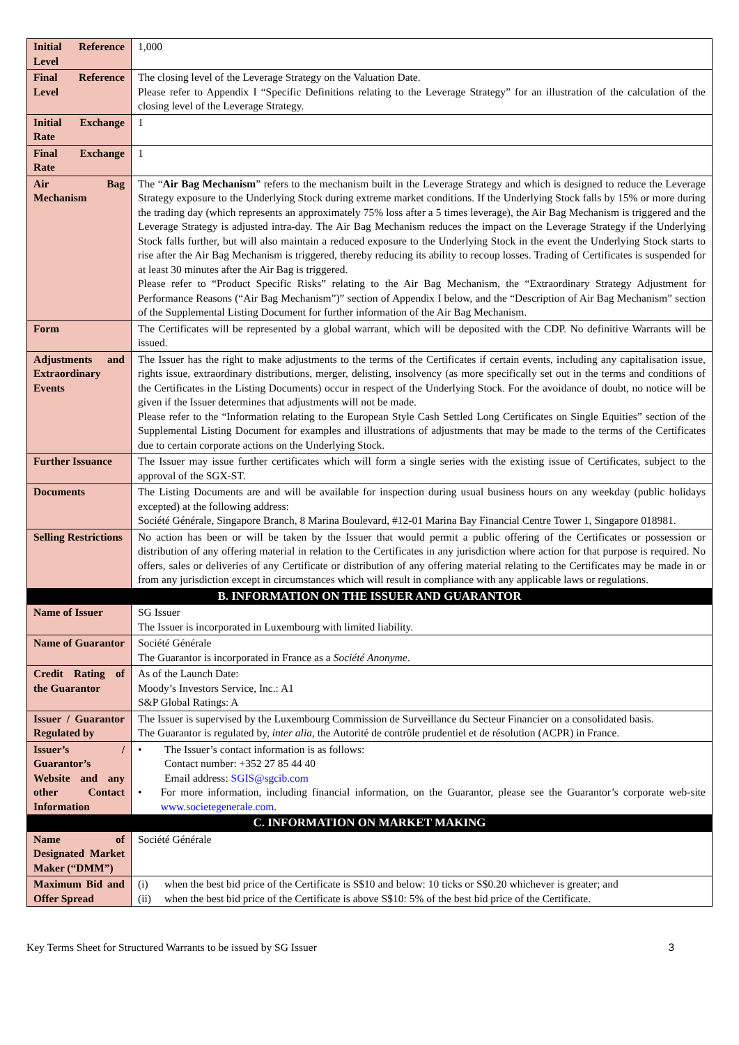| Initial Reference Level | 1,000 |
| Final Reference Level | The closing level of the Leverage Strategy on the Valuation Date. Please refer to Appendix I “Specific Definitions relating to the Leverage Strategy” for an illustration of the calculation of the closing level of the Leverage Strategy. |
| Initial Exchange Rate | 1 |
| Final Exchange Rate | 1 |
| Air Bag Mechanism | The “ Air Bag Mechanism ” refers to the mechanism built in the Leverage Strategy and which is designed to reduce the Leverage Strategy exposure to the Underlying Stock during extreme market conditions. If the Underlying Stock falls by 15% or more during the trading day (which represents an approximately 75% loss after a 5 times leverage), the Air Bag Mechanism is triggered and the Leverage Strategy is adjusted intra-day. The Air Bag Mechanism reduces the impact on the Leverage Strategy if the Underlying Stock falls further, but will also maintain a reduced exposure to the Underlying Stock in the event the Underlying Stock starts to rise after the Air Bag Mechanism is triggered, thereby reducing its ability to recoup losses. Trading of Certificates is suspended for at least 30 minutes after the Air Bag is triggered. Please refer to “Product Specific Risks” relating to the Air Bag Mechanism, the “Extraordinary Strategy Adjustment for Performance Reasons (“Air Bag Mechanism”)” section of Appendix I below, and the “Description of Air Bag Mechanism” section of the Supplemental Listing Document for further information of the Air Bag Mechanism. |
| Form | The Certificates will be represented by a global warrant, which will be deposited with the CDP. No definitive Warrants will be issued. |
| Adjustments and Extraordinary Events | The Issuer has the right to make adjustments to the terms of the Certificates if certain events, including any capitalisation issue, rights issue, extraordinary distributions, merger, delisting, insolvency (as more specifically set out in the terms and conditions of the Certificates in the Listing Documents) occur in respect of the Underlying Stock. For the avoidance of doubt, no notice will be given if the Issuer determines that adjustments will not be made. Please refer to the “Information relating to the European Style Cash Settled Long Certificates on Single Equities” section of the Supplemental Listing Document for examples and illustrations of adjustments that may be made to the terms of the Certificates due to certain corporate actions on the Underlying Stock. |
| Further Issuance | The Issuer may issue further certificates which will form a single series with the existing issue of Certificates, subject to the approval of the SGX-ST. |
| Documents | The Listing Documents are and will be available for inspection during usual business hours on any weekday (public holidays excepted) at the following address: Société Générale, Singapore Branch, 8 Marina Boulevard, #12-01 Marina Bay Financial Centre Tower 1, Singapore 018981. |
| Selling Restrictions | No action has been or will be taken by the Issuer that would permit a public offering of the Certificates or possession or distribution of any offering material in relation to the Certificates in any jurisdiction where action for that purpose is required. No offers, sales or deliveries of any Certificate or distribution of any offering material relating to the Certificates may be made in or from any jurisdiction except in circumstances which will result in compliance with any applicable laws or regulations. |
| B. INFORMATION ON THE ISSUER AND GUARANTOR | |
| Name of Issuer | SG Issuer The Issuer is incorporated in Luxembourg with limited liability. |
| Name of Guarantor | Société Générale The Guarantor is incorporated in France as a Société Anonyme . |
| Credit Rating of the Guarantor | As of the Launch Date: Moody’s Investors Service, Inc.: A1 S&P Global Ratings: A |
| Issuer / Guarantor Regulated by | The Issuer is supervised by the Luxembourg Commission de Surveillance du Secteur Financier on a consolidated basis. The Guarantor is regulated by, inter alia , the Autorité de contrôle prudentiel et de résolution (ACPR) in France. |
| Issuer’s / Guarantor’s Website and any other Contact Information | • The Issuer’s contact information is as follows: Contact number: +352 27 85 44 40 Email address: SGIS@sgcib.com • For more information, including financial information, on the Guarantor, please see the Guarantor’s corporate web-site www.societegenerale.com . |
| C. INFORMATION ON MARKET MAKING | |
| Name of Designated Market Maker (“DMM”) | Société Générale |
| Maximum Bid and Offer Spread | (i) when the best bid price of the Certificate is S$10 and below: 10 ticks or S$0.20 whichever is greater; and (ii) when the best bid price of the Certificate is above S$10: 5% of the best bid price of the Certificate. |
Key Terms Sheet for Structured Warrants to be issued by SG Issuer 3